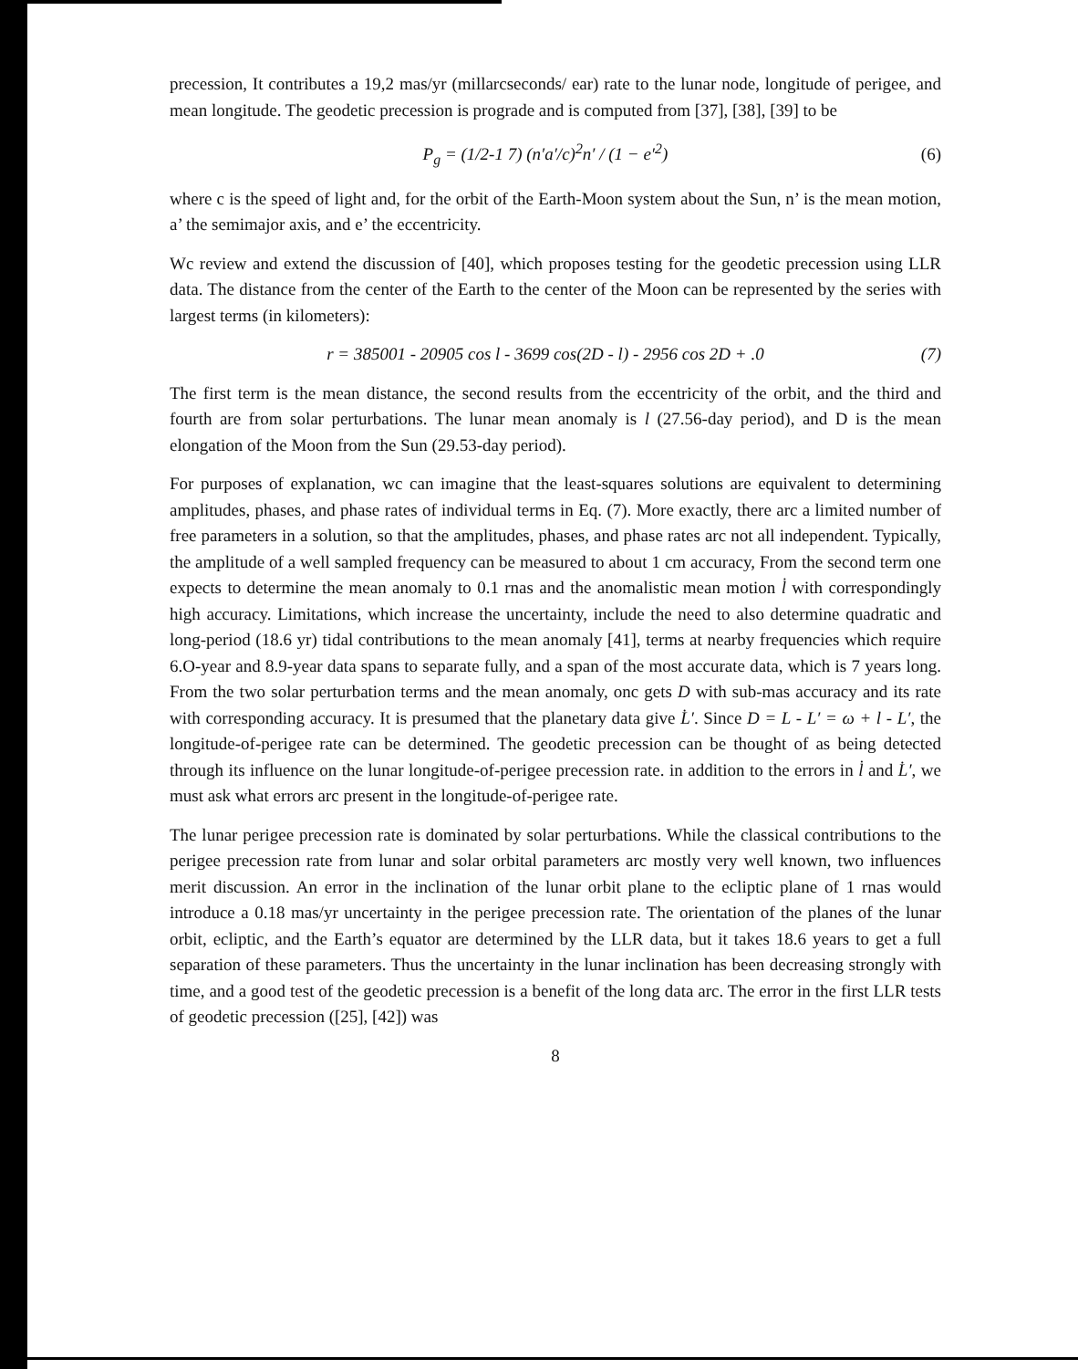precession, It contributes a 19,2 mas/yr (millarcseconds/ ear) rate to the lunar node, longitude of perigee, and mean longitude. The geodetic precession is prograde and is computed from [37], [38], [39] to be
P<sub>g</sub> = (1/2-1 7) (n′a′/c)<sup>2</sup>n′ / (1 − e′<sup>2</sup>) (6)
where c is the speed of light and, for the orbit of the Earth-Moon system about the Sun, n’ is the mean motion, a’ the semimajor axis, and e’ the eccentricity.
Wc review and extend the discussion of [40], which proposes testing for the geodetic precession using LLR data. The distance from the center of the Earth to the center of the Moon can be represented by the series with largest terms (in kilometers):
r = 385001 - 20905 cos l - 3699 cos(2D - l) - 2956 cos 2D + .0 (7)
The first term is the mean distance, the second results from the eccentricity of the orbit, and the third and fourth are from solar perturbations. The lunar mean anomaly is l (27.56-day period), and D is the mean elongation of the Moon from the Sun (29.53-day period).
For purposes of explanation, wc can imagine that the least-squares solutions are equivalent to determining amplitudes, phases, and phase rates of individual terms in Eq. (7). More exactly, there arc a limited number of free parameters in a solution, so that the amplitudes, phases, and phase rates arc not all independent. Typically, the amplitude of a well sampled frequency can be measured to about 1 cm accuracy, From the second term one expects to determine the mean anomaly to 0.1 rnas and the anomalistic mean motion l̇ with correspondingly high accuracy. Limitations, which increase the uncertainty, include the need to also determine quadratic and long-period (18.6 yr) tidal contributions to the mean anomaly [41], terms at nearby frequencies which require 6.O-year and 8.9-year data spans to separate fully, and a span of the most accurate data, which is 7 years long. From the two solar perturbation terms and the mean anomaly, onc gets D with sub-mas accuracy and its rate with corresponding accuracy. It is presumed that the planetary data give L̇′. Since D = L - L′ = ω + l - L′, the longitude-of-perigee rate can be determined. The geodetic precession can be thought of as being detected through its influence on the lunar longitude-of-perigee precession rate. in addition to the errors in l̇ and L̇′, we must ask what errors arc present in the longitude-of-perigee rate.
The lunar perigee precession rate is dominated by solar perturbations. While the classical contributions to the perigee precession rate from lunar and solar orbital parameters arc mostly very well known, two influences merit discussion. An error in the inclination of the lunar orbit plane to the ecliptic plane of 1 rnas would introduce a 0.18 mas/yr uncertainty in the perigee precession rate. The orientation of the planes of the lunar orbit, ecliptic, and the Earth’s equator are determined by the LLR data, but it takes 18.6 years to get a full separation of these parameters. Thus the uncertainty in the lunar inclination has been decreasing strongly with time, and a good test of the geodetic precession is a benefit of the long data arc. The error in the first LLR tests of geodetic precession ([25], [42]) was
8